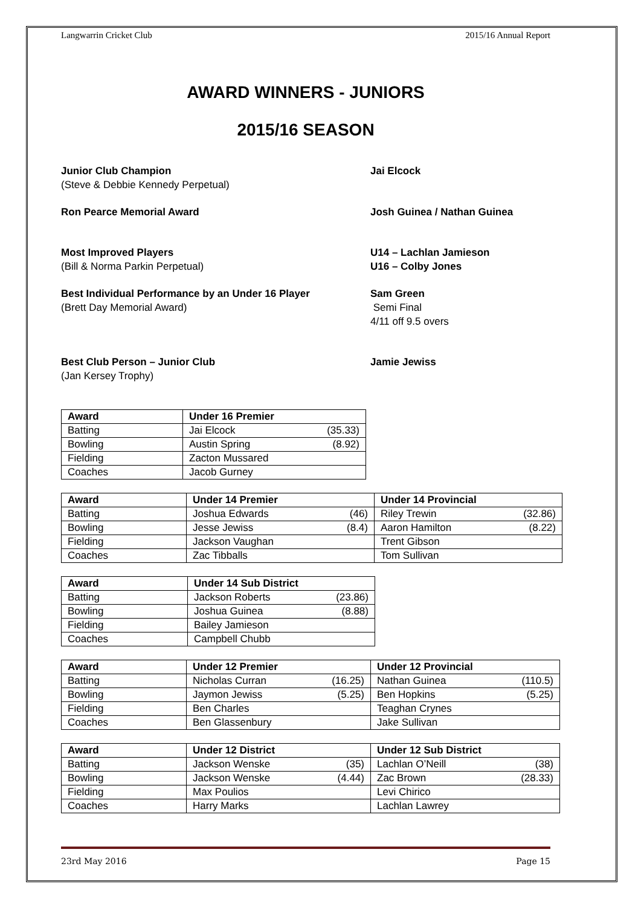Langwarrin Cricket Club 2015/16 Annual Report
AWARD WINNERS - JUNIORS
2015/16 SEASON
Junior Club Champion
(Steve & Debbie Kennedy Perpetual)
Jai Elcock
Ron Pearce Memorial Award Josh Guinea / Nathan Guinea
Most Improved Players
(Bill & Norma Parkin Perpetual)
U14 – Lachlan Jamieson
U16 – Colby Jones
Best Individual Performance by an Under 16 Player
(Brett Day Memorial Award)
Sam Green
Semi Final
4/11 off 9.5 overs
Best Club Person – Junior Club
(Jan Kersey Trophy)
Jamie Jewiss
| Award | Under 16 Premier |
| --- | --- |
| Batting | Jai Elcock (35.33) |
| Bowling | Austin Spring (8.92) |
| Fielding | Zacton Mussared |
| Coaches | Jacob Gurney |
| Award | Under 14 Premier | Under 14 Provincial |
| --- | --- | --- |
| Batting | Joshua Edwards (46) | Riley Trewin (32.86) |
| Bowling | Jesse Jewiss (8.4) | Aaron Hamilton (8.22) |
| Fielding | Jackson Vaughan | Trent Gibson |
| Coaches | Zac Tibballs | Tom Sullivan |
| Award | Under 14 Sub District |
| --- | --- |
| Batting | Jackson Roberts (23.86) |
| Bowling | Joshua Guinea (8.88) |
| Fielding | Bailey Jamieson |
| Coaches | Campbell Chubb |
| Award | Under 12 Premier | Under 12 Provincial |
| --- | --- | --- |
| Batting | Nicholas Curran (16.25) | Nathan Guinea (110.5) |
| Bowling | Jaymon Jewiss (5.25) | Ben Hopkins (5.25) |
| Fielding | Ben Charles | Teaghan Crynes |
| Coaches | Ben Glassenbury | Jake Sullivan |
| Award | Under 12 District | Under 12 Sub District |
| --- | --- | --- |
| Batting | Jackson Wenske (35) | Lachlan O’Neill (38) |
| Bowling | Jackson Wenske (4.44) | Zac Brown (28.33) |
| Fielding | Max Poulios | Levi Chirico |
| Coaches | Harry Marks | Lachlan Lawrey |
23rd May 2016 Page 15